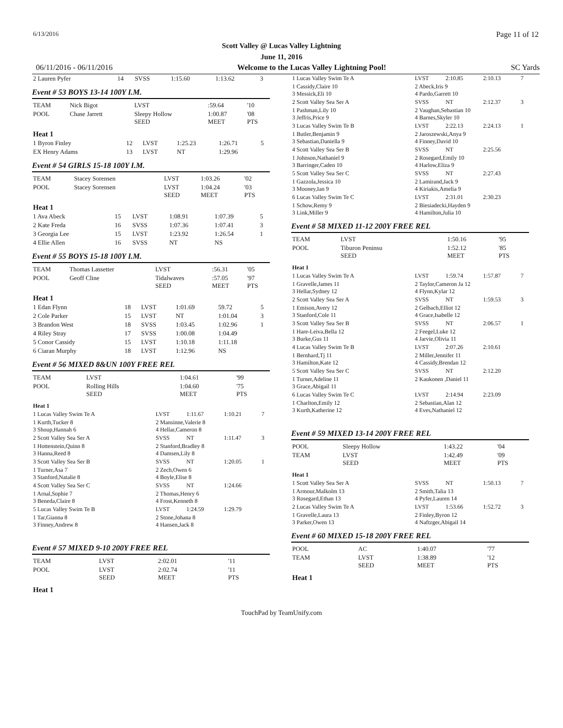6/13/2016 Page 11 of 12
Scott Valley @ Lucas Valley Lightning
June 11, 2016
06/11/2016 - 06/11/2016 Welcome to the Lucas Valley Lightning Pool! SC Yards
| 2 Lauren Pyfer | 14 | SVSS | 1:15.60 | 1:13.62 | 3 |
Event # 53 BOYS 13-14 100Y I.M.
| TEAM | Nick Bigot | LVST | :59.64 | '10 |
| POOL | Chase Jarrett | Sleepy Hollow SEED | 1:00.87 MEET | '08 PTS |
| Heat 1 | | | | | |
| 1 Byron Finley | 12 | LVST | 1:25.23 | 1:26.71 | 5 |
| EX Henry Adams | 13 | LVST | NT | 1:29.96 | |
Event # 54 GIRLS 15-18 100Y I.M.
| TEAM | Stacey Sorensen | LVST | 1:03.26 | '02 |
| POOL | Stacey Sorensen | LVST SEED | 1:04.24 MEET | '03 PTS |
| Heat 1 | | | | | |
| 1 Ava Abeck | 15 | LVST | 1:08.91 | 1:07.39 | 5 |
| 2 Kate Freda | 16 | SVSS | 1:07.36 | 1:07.41 | 3 |
| 3 Georgia Lee | 15 | LVST | 1:23.92 | 1:26.54 | 1 |
| 4 Ellie Allen | 16 | SVSS | NT | NS | |
Event # 55 BOYS 15-18 100Y I.M.
| TEAM | Thomas Lassetter | LVST | :56.31 | '05 |
| POOL | Geoff Cline | Tidalwaves SEED | :57.05 MEET | '97 PTS |
| Heat 1 | | | | | |
| 1 Edan Flynn | 18 | LVST | 1:01.69 | 59.72 | 5 |
| 2 Cole Parker | 15 | LVST | NT | 1:01.04 | 3 |
| 3 Brandon West | 18 | SVSS | 1:03.45 | 1:02.96 | 1 |
| 4 Riley Stray | 17 | SVSS | 1:00.08 | 1:04.49 | |
| 5 Conor Cassidy | 15 | LVST | 1:10.18 | 1:11.18 | |
| 6 Ciaran Murphy | 18 | LVST | 1:12.96 | NS | |
Event # 56 MIXED 8&UN 100Y FREE REL
| TEAM | LVST | 1:04.61 | '99 |
| POOL | Rolling Hills SEED | 1:04.60 MEET | '75 PTS |
| Heat 1 | | | | |
| 1 Lucas Valley Swim Te A | LVST | 1:11.67 | 1:10.21 | 7 |
| 1 Kurth,Tucker 8 3 Shoup,Hannah 6 | 2 Mansinne,Valerie 8 4 Hellar,Cameron 8 | | | |
| 2 Scott Valley Sea Ser A | SVSS | NT | 1:11.47 | 3 |
| 1 Hottenstein,Quinn 8 3 Hanna,Reed 8 | 2 Stanford,Bradley 8 4 Damsen,Lily 8 | | | |
| 3 Scott Valley Sea Ser B | SVSS | NT | 1:20.05 | 1 |
| 1 Turner,Asa 7 3 Stanford,Natalie 8 | 2 Zech,Owen 6 4 Boyle,Elise 8 | | | |
| 4 Scott Valley Sea Ser C | SVSS | NT | 1:24.66 | |
| 1 Arnal,Sophie 7 3 Beneda,Claire 8 | 2 Thomas,Henry 6 4 Frost,Kenneth 8 | | | |
| 5 Lucas Valley Swim Te B | LVST | 1:24.59 | 1:29.79 | |
| 1 Tar,Gianna 8 3 Finney,Andrew 8 | 2 Stone,Johana 8 4 Hansen,Jack 8 | | | |
Event # 57 MIXED 9-10 200Y FREE REL
| TEAM | LVST | 2:02.01 | '11 |
| POOL | LVST SEED | 2:02.74 MEET | '11 PTS |
| Heat 1 | | | |
| 1 Lucas Valley Swim Te A | LVST | 2:10.85 | 2:10.13 | 7 |
| 1 Cassidy,Claire 10 3 Messick,Eli 10 | 2 Abeck,Iris 9 4 Pardo,Garrett 10 | | | |
| 2 Scott Valley Sea Ser A | SVSS | NT | 2:12.37 | 3 |
| 1 Pashman,Lily 10 3 Jeffris,Price 9 | 2 Vaughan,Sebastian 10 4 Barnes,Skyler 10 | | | |
| 3 Lucas Valley Swim Te B | LVST | 2:22.13 | 2:24.13 | 1 |
| 1 Butler,Benjamin 9 3 Sebastian,Daniella 9 | 2 Jaroszewski,Anya 9 4 Finney,David 10 | | | |
| 4 Scott Valley Sea Ser B | SVSS | NT | 2:25.56 | |
| 1 Johnson,Nathaniel 9 3 Barringer,Caden 10 | 2 Rosegard,Emily 10 4 Harlow,Eliza 9 | | | |
| 5 Scott Valley Sea Ser C | SVSS | NT | 2:27.43 | |
| 1 Gazzola,Jessica 10 3 Mooney,Ian 9 | 2 Lamirand,Jack 9 4 Kiriakis,Amelia 9 | | | |
| 6 Lucas Valley Swim Te C | LVST | 2:31.01 | 2:30.23 | |
| 1 Schow,Remy 9 3 Link,Miller 9 | 2 Biesiadecki,Hayden 9 4 Hamilton,Julia 10 | | | |
Event # 58 MIXED 11-12 200Y FREE REL
| TEAM | LVST | 1:50.16 | '95 |
| POOL | Tiburon Peninsu SEED | 1:52.12 MEET | '85 PTS |
| Heat 1 | | | | |
| 1 Lucas Valley Swim Te A | LVST | 1:59.74 | 1:57.87 | 7 |
| 1 Gravelle,James 11 3 Hellar,Sydney 12 | 2 Taylor,Cameron Ja 12 4 Flynn,Kylar 12 | | | |
| 2 Scott Valley Sea Ser A | SVSS | NT | 1:59.53 | 3 |
| 1 Emison,Avery 12 3 Stanford,Cole 11 | 2 Gelbach,Elliot 12 4 Grace,Isabelle 12 | | | |
| 3 Scott Valley Sea Ser B | SVSS | NT | 2:06.57 | 1 |
| 1 Hare-Leiva,Bella 12 3 Burke,Gus 11 | 2 Feegel,Luke 12 4 Jarvie,Olivia 11 | | | |
| 4 Lucas Valley Swim Te B | LVST | 2:07.26 | 2:10.61 | |
| 1 Bernhard,Tj 11 3 Hamilton,Kate 12 | 2 Miller,Jennifer 11 4 Cassidy,Brendan 12 | | | |
| 5 Scott Valley Sea Ser C | SVSS | NT | 2:12.20 | |
| 1 Turner,Adeline 11 3 Grace,Abigail 11 | 2 Kaukonen ,Daniel 11 | | | |
| 6 Lucas Valley Swim Te C | LVST | 2:14.94 | 2:23.09 | |
| 1 Charlton,Emily 12 3 Kurth,Katherine 12 | 2 Sebastian,Alan 12 4 Eves,Nathaniel 12 | | | |
Event # 59 MIXED 13-14 200Y FREE REL
| POOL | Sleepy Hollow | 1:43.22 | '04 |
| TEAM | LVST SEED | 1:42.49 MEET | '09 PTS |
| Heat 1 | | | | |
| 1 Scott Valley Sea Ser A | SVSS | NT | 1:50.13 | 7 |
| 1 Armour,Malkolm 13 3 Rosegard,Ethan 13 | 2 Smith,Talia 13 4 Pyfer,Lauren 14 | | | |
| 2 Lucas Valley Swim Te A | LVST | 1:53.66 | 1:52.72 | 3 |
| 1 Gravelle,Laura 13 3 Parker,Owen 13 | 2 Finley,Byron 12 4 Naftzger,Abigail 14 | | | |
Event # 60 MIXED 15-18 200Y FREE REL
| POOL | AC | 1:40.07 | '77 |
| TEAM | LVST SEED | 1:38.89 MEET | '12 PTS |
| Heat 1 | | | |
TouchPad by TeamUnify.com